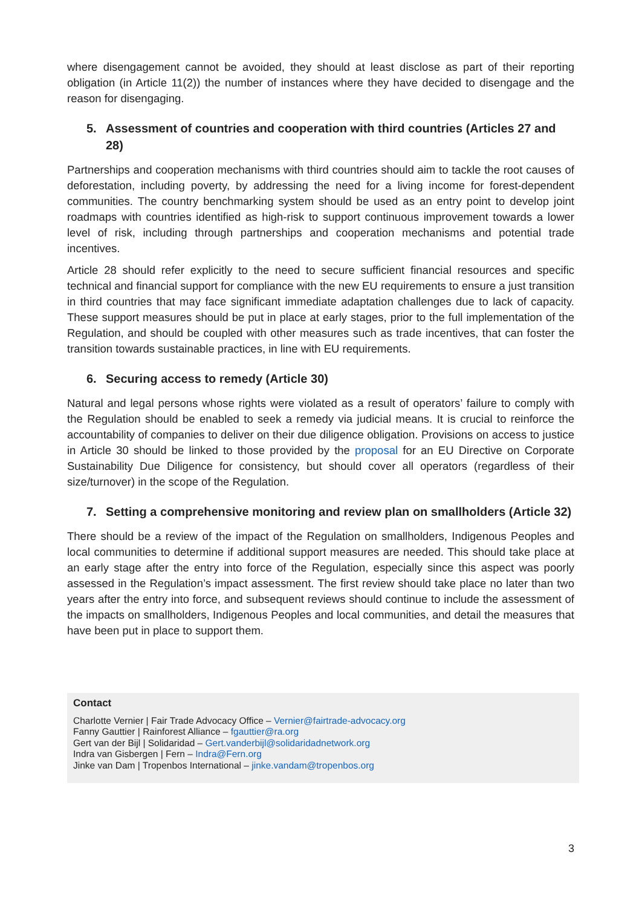where disengagement cannot be avoided, they should at least disclose as part of their reporting obligation (in Article 11(2)) the number of instances where they have decided to disengage and the reason for disengaging.
5. Assessment of countries and cooperation with third countries (Articles 27 and 28)
Partnerships and cooperation mechanisms with third countries should aim to tackle the root causes of deforestation, including poverty, by addressing the need for a living income for forest-dependent communities. The country benchmarking system should be used as an entry point to develop joint roadmaps with countries identified as high-risk to support continuous improvement towards a lower level of risk, including through partnerships and cooperation mechanisms and potential trade incentives.
Article 28 should refer explicitly to the need to secure sufficient financial resources and specific technical and financial support for compliance with the new EU requirements to ensure a just transition in third countries that may face significant immediate adaptation challenges due to lack of capacity. These support measures should be put in place at early stages, prior to the full implementation of the Regulation, and should be coupled with other measures such as trade incentives, that can foster the transition towards sustainable practices, in line with EU requirements.
6. Securing access to remedy (Article 30)
Natural and legal persons whose rights were violated as a result of operators’ failure to comply with the Regulation should be enabled to seek a remedy via judicial means. It is crucial to reinforce the accountability of companies to deliver on their due diligence obligation. Provisions on access to justice in Article 30 should be linked to those provided by the proposal for an EU Directive on Corporate Sustainability Due Diligence for consistency, but should cover all operators (regardless of their size/turnover) in the scope of the Regulation.
7. Setting a comprehensive monitoring and review plan on smallholders (Article 32)
There should be a review of the impact of the Regulation on smallholders, Indigenous Peoples and local communities to determine if additional support measures are needed. This should take place at an early stage after the entry into force of the Regulation, especially since this aspect was poorly assessed in the Regulation’s impact assessment. The first review should take place no later than two years after the entry into force, and subsequent reviews should continue to include the assessment of the impacts on smallholders, Indigenous Peoples and local communities, and detail the measures that have been put in place to support them.
Contact
Charlotte Vernier | Fair Trade Advocacy Office – Vernier@fairtrade-advocacy.org
Fanny Gauttier | Rainforest Alliance – fgauttier@ra.org
Gert van der Bijl | Solidaridad – Gert.vanderbijl@solidaridadnetwork.org
Indra van Gisbergen | Fern – Indra@Fern.org
Jinke van Dam | Tropenbos International – jinke.vandam@tropenbos.org
3